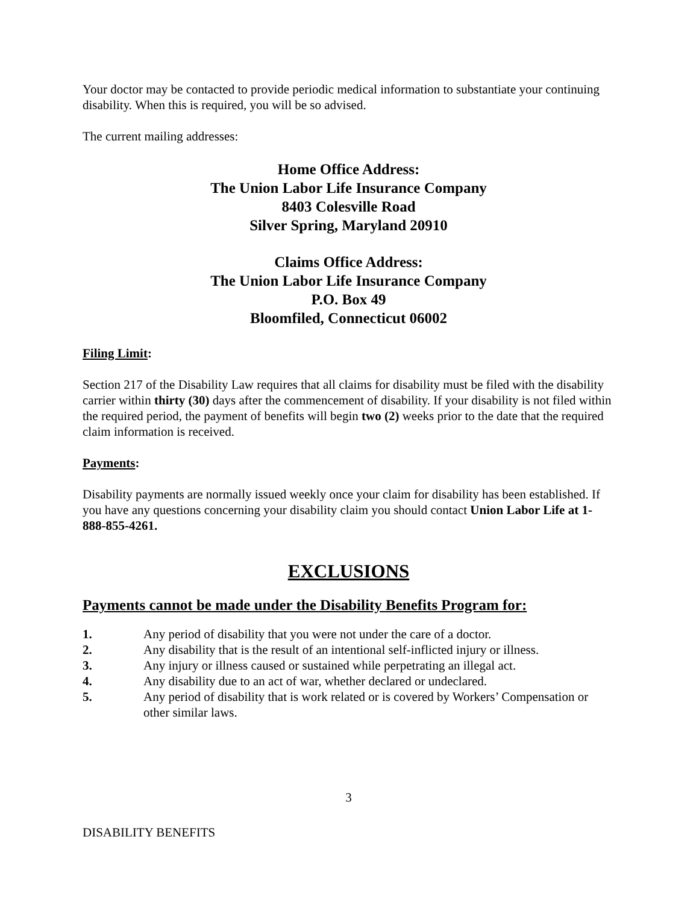Your doctor may be contacted to provide periodic medical information to substantiate your continuing disability. When this is required, you will be so advised.
The current mailing addresses:
Home Office Address:
The Union Labor Life Insurance Company
8403 Colesville Road
Silver Spring, Maryland 20910
Claims Office Address:
The Union Labor Life Insurance Company
P.O. Box 49
Bloomfiled, Connecticut 06002
Filing Limit:
Section 217 of the Disability Law requires that all claims for disability must be filed with the disability carrier within thirty (30) days after the commencement of disability. If your disability is not filed within the required period, the payment of benefits will begin two (2) weeks prior to the date that the required claim information is received.
Payments:
Disability payments are normally issued weekly once your claim for disability has been established. If you have any questions concerning your disability claim you should contact Union Labor Life at 1-888-855-4261.
EXCLUSIONS
Payments cannot be made under the Disability Benefits Program for:
1. Any period of disability that you were not under the care of a doctor.
2. Any disability that is the result of an intentional self-inflicted injury or illness.
3. Any injury or illness caused or sustained while perpetrating an illegal act.
4. Any disability due to an act of war, whether declared or undeclared.
5. Any period of disability that is work related or is covered by Workers’ Compensation or other similar laws.
3
DISABILITY BENEFITS